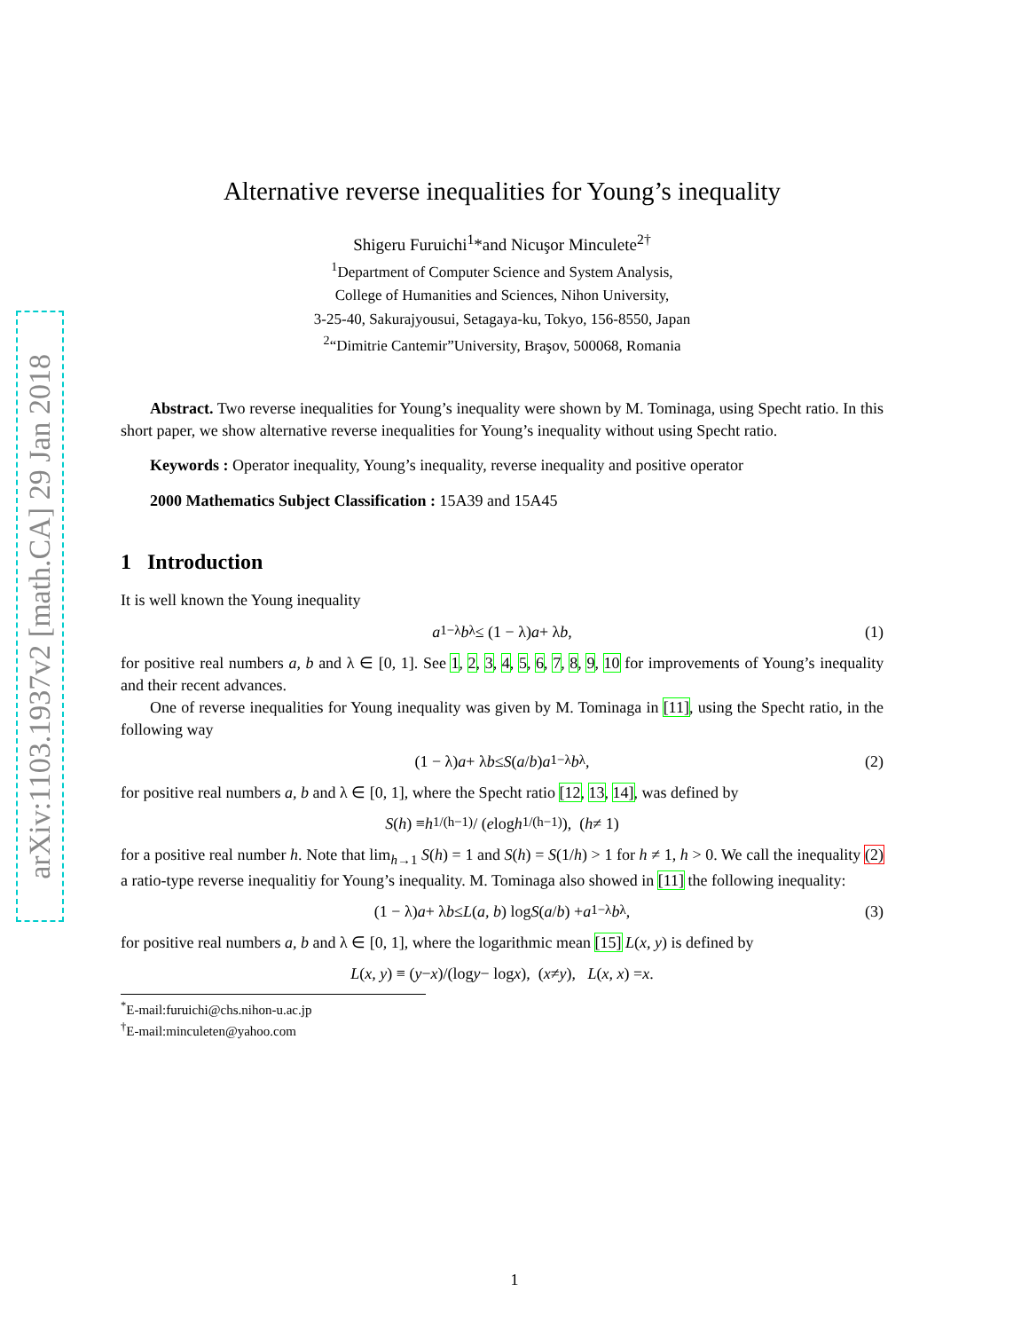arXiv:1103.1937v2 [math.CA] 29 Jan 2018
Alternative reverse inequalities for Young’s inequality
Shigeru Furuichi<sup>1</sup>*and Nicuşor Minculete<sup>2†</sup>
<sup>1</sup> Department of Computer Science and System Analysis,
College of Humanities and Sciences, Nihon University,
3-25-40, Sakurajyousui, Setagaya-ku, Tokyo, 156-8550, Japan
<sup>2</sup> “Dimitrie Cantemir”University, Braşov, 500068, Romania
Abstract. Two reverse inequalities for Young’s inequality were shown by M. Tominaga, using Specht ratio. In this short paper, we show alternative reverse inequalities for Young’s inequality without using Specht ratio.
Keywords : Operator inequality, Young’s inequality, reverse inequality and positive operator
2000 Mathematics Subject Classification : 15A39 and 15A45
1 Introduction
It is well known the Young inequality
a<sup>1−λ</sup> b<sup>λ</sup> ≤ (1 − λ) a + λ b, (1)
for positive real numbers a, b and λ ∈ [0, 1]. See 1, 2, 3, 4, 5, 6, 7, 8, 9, 10 for improvements of Young’s inequality and their recent advances.
One of reverse inequalities for Young inequality was given by M. Tominaga in [11], using the Specht ratio, in the following way
(1 − λ) a + λ b ≤ S (a / b) a<sup>1−λ</sup> b<sup>λ</sup>, (2)
for positive real numbers a, b and λ ∈ [0, 1], where the Specht ratio [12, 13, 14], was defined by
S (h) ≡ h<sup>1/(h−1)</sup> / (e log h<sup>1/(h−1)</sup>), (h ≠ 1)
for a positive real number h. Note that lim<sub>h→1</sub> S(h) = 1 and S(h) = S(1/h) > 1 for h ≠ 1, h > 0. We call the inequality (2) a ratio-type reverse inequalitiy for Young’s inequality. M. Tominaga also showed in [11] the following inequality:
(1 − λ) a + λ b ≤ L (a, b) log S (a / b) + a<sup>1−λ</sup> b<sup>λ</sup>, (3)
for positive real numbers a, b and λ ∈ [0, 1], where the logarithmic mean [15] L(x, y) is defined by
L (x, y) ≡ (y − x)/(log y − log x), (x ≠ y), L (x, x) = x.
<sup>*</sup> E-mail:furuichi@chs.nihon-u.ac.jp
<sup>†</sup> E-mail:minculeten@yahoo.com
1